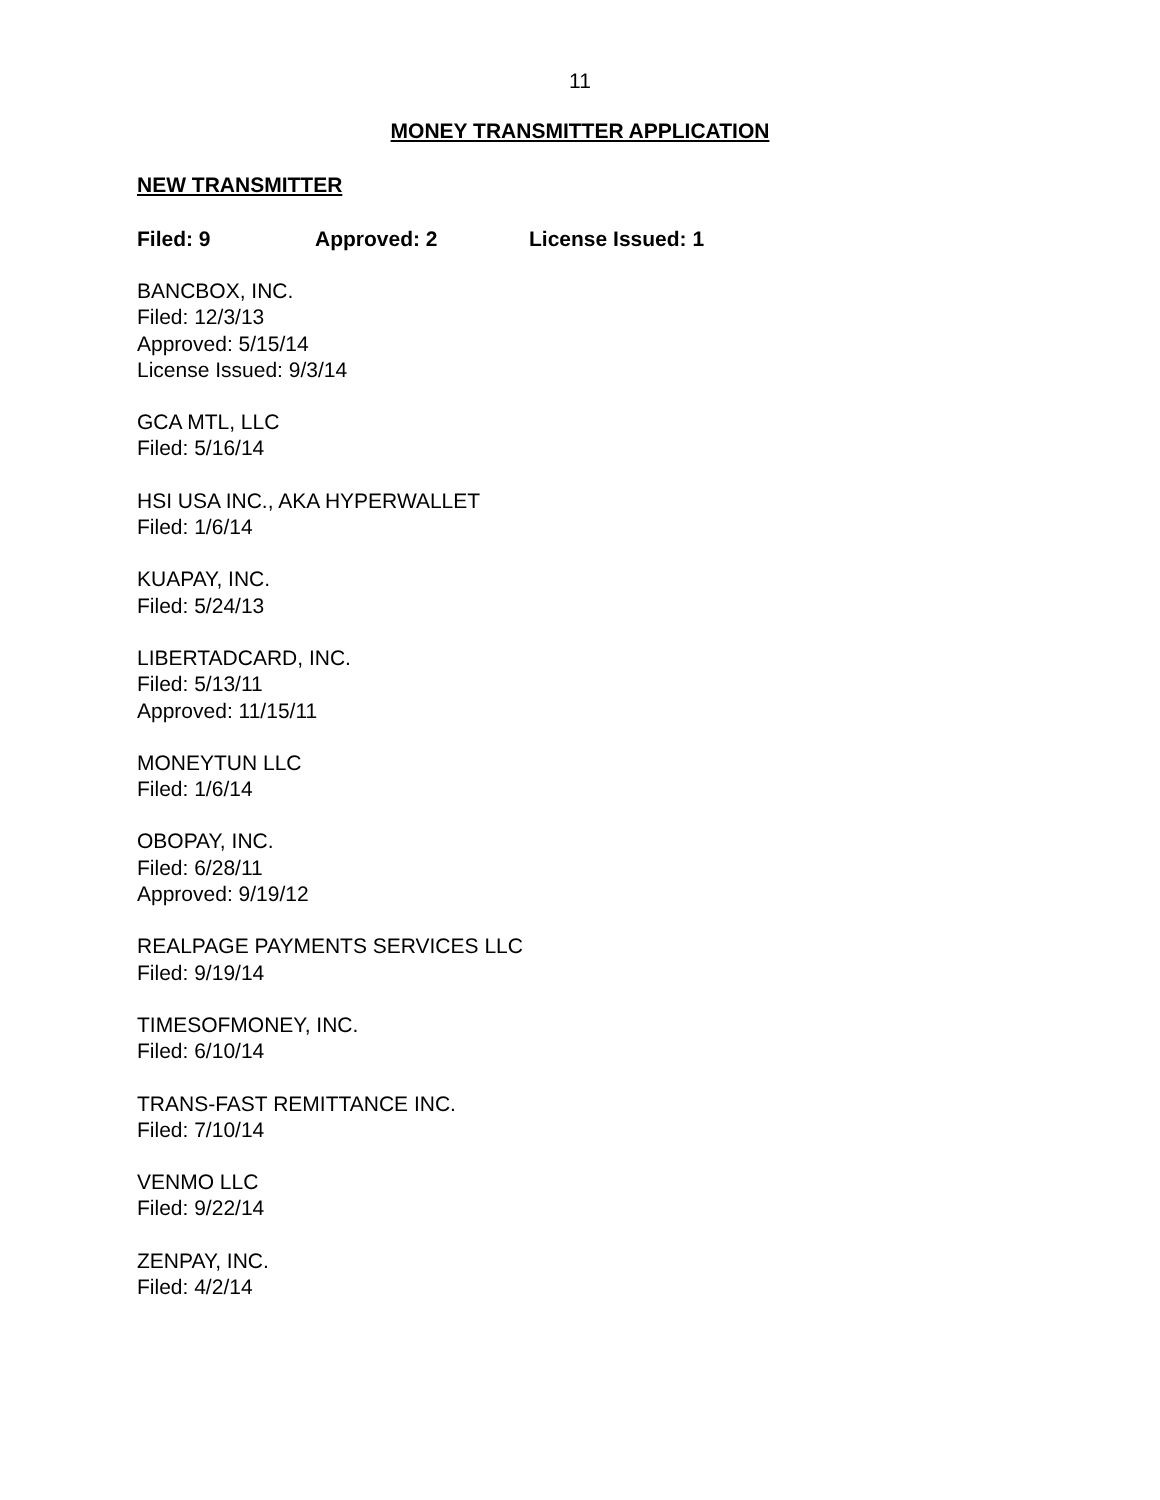11
MONEY TRANSMITTER APPLICATION
NEW TRANSMITTER
Filed: 9 Approved: 2 License Issued: 1
BANCBOX, INC.
Filed: 12/3/13
Approved: 5/15/14
License Issued: 9/3/14
GCA MTL, LLC
Filed: 5/16/14
HSI USA INC., AKA HYPERWALLET
Filed: 1/6/14
KUAPAY, INC.
Filed: 5/24/13
LIBERTADCARD, INC.
Filed: 5/13/11
Approved: 11/15/11
MONEYTUN LLC
Filed: 1/6/14
OBOPAY, INC.
Filed: 6/28/11
Approved: 9/19/12
REALPAGE PAYMENTS SERVICES LLC
Filed: 9/19/14
TIMESOFMONEY, INC.
Filed: 6/10/14
TRANS-FAST REMITTANCE INC.
Filed: 7/10/14
VENMO LLC
Filed: 9/22/14
ZENPAY, INC.
Filed: 4/2/14